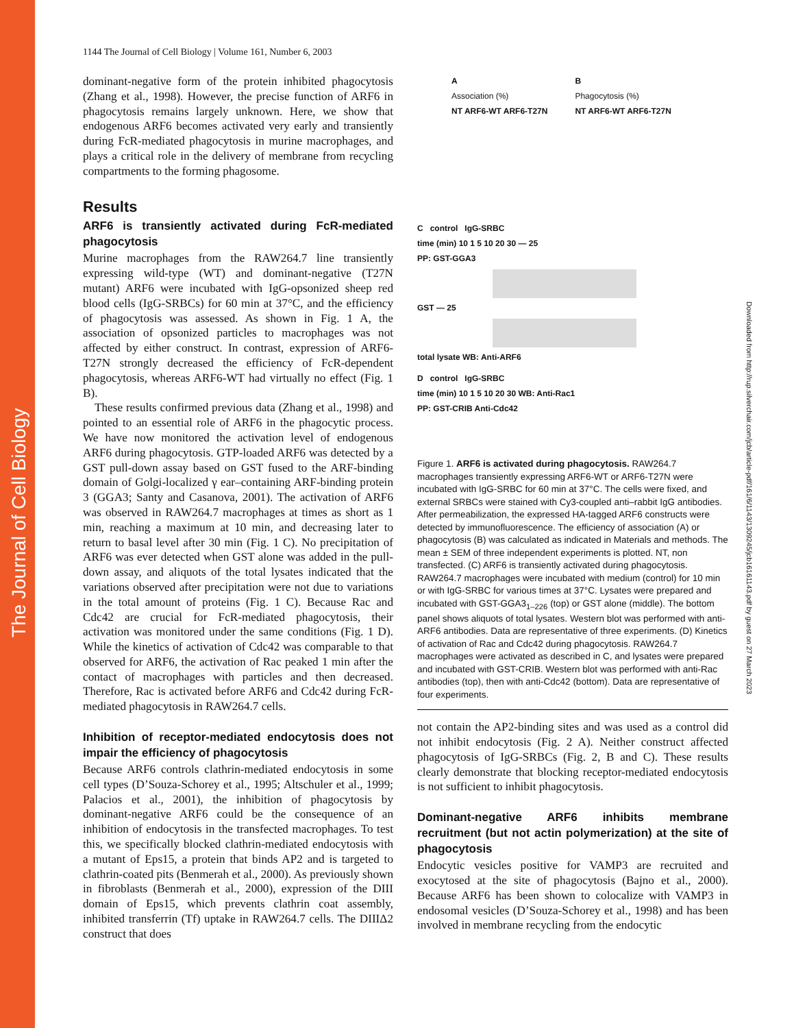The Journal of Cell Biology
Downloaded from http://rup.silverchair.com/jcb/article-pdf/161/6/1143/1309245/jcb16161143.pdf by guest on 27 March 2023
1144 The Journal of Cell Biology | Volume 161, Number 6, 2003
dominant-negative form of the protein inhibited phagocytosis (Zhang et al., 1998). However, the precise function of ARF6 in phagocytosis remains largely unknown. Here, we show that endogenous ARF6 becomes activated very early and transiently during FcR-mediated phagocytosis in murine macrophages, and plays a critical role in the delivery of membrane from recycling compartments to the forming phagosome.
Results
ARF6 is transiently activated during FcR-mediated phagocytosis
Murine macrophages from the RAW264.7 line transiently expressing wild-type (WT) and dominant-negative (T27N mutant) ARF6 were incubated with IgG-opsonized sheep red blood cells (IgG-SRBCs) for 60 min at 37°C, and the efficiency of phagocytosis was assessed. As shown in Fig. 1 A, the association of opsonized particles to macrophages was not affected by either construct. In contrast, expression of ARF6-T27N strongly decreased the efficiency of FcR-dependent phagocytosis, whereas ARF6-WT had virtually no effect (Fig. 1 B).
These results confirmed previous data (Zhang et al., 1998) and pointed to an essential role of ARF6 in the phagocytic process. We have now monitored the activation level of endogenous ARF6 during phagocytosis. GTP-loaded ARF6 was detected by a GST pull-down assay based on GST fused to the ARF-binding domain of Golgi-localized γ ear–containing ARF-binding protein 3 (GGA3; Santy and Casanova, 2001). The activation of ARF6 was observed in RAW264.7 macrophages at times as short as 1 min, reaching a maximum at 10 min, and decreasing later to return to basal level after 30 min (Fig. 1 C). No precipitation of ARF6 was ever detected when GST alone was added in the pull-down assay, and aliquots of the total lysates indicated that the variations observed after precipitation were not due to variations in the total amount of proteins (Fig. 1 C). Because Rac and Cdc42 are crucial for FcR-mediated phagocytosis, their activation was monitored under the same conditions (Fig. 1 D). While the kinetics of activation of Cdc42 was comparable to that observed for ARF6, the activation of Rac peaked 1 min after the contact of macrophages with particles and then decreased. Therefore, Rac is activated before ARF6 and Cdc42 during FcR-mediated phagocytosis in RAW264.7 cells.
Inhibition of receptor-mediated endocytosis does not impair the efficiency of phagocytosis
Because ARF6 controls clathrin-mediated endocytosis in some cell types (D’Souza-Schorey et al., 1995; Altschuler et al., 1999; Palacios et al., 2001), the inhibition of phagocytosis by dominant-negative ARF6 could be the consequence of an inhibition of endocytosis in the transfected macrophages. To test this, we specifically blocked clathrin-mediated endocytosis with a mutant of Eps15, a protein that binds AP2 and is targeted to clathrin-coated pits (Benmerah et al., 2000). As previously shown in fibroblasts (Benmerah et al., 2000), expression of the DIII domain of Eps15, which prevents clathrin coat assembly, inhibited transferrin (Tf) uptake in RAW264.7 cells. The DIIIΔ2 construct that does
A
Association (%)
NT ARF6-WT ARF6-T27N
B
Phagocytosis (%)
NT ARF6-WT ARF6-T27N
C control IgG-SRBC
time (min) 10 1 5 10 20 30 — 25
PP: GST-GGA3
GST — 25
total lysate WB: Anti-ARF6
D control IgG-SRBC
time (min) 10 1 5 10 20 30 WB: Anti-Rac1
PP: GST-CRIB Anti-Cdc42
Figure 1. ARF6 is activated during phagocytosis. RAW264.7 macrophages transiently expressing ARF6-WT or ARF6-T27N were incubated with IgG-SRBC for 60 min at 37°C. The cells were fixed, and external SRBCs were stained with Cy3-coupled anti–rabbit IgG antibodies. After permeabilization, the expressed HA-tagged ARF6 constructs were detected by immunofluorescence. The efficiency of association (A) or phagocytosis (B) was calculated as indicated in Materials and methods. The mean ± SEM of three independent experiments is plotted. NT, non transfected. (C) ARF6 is transiently activated during phagocytosis. RAW264.7 macrophages were incubated with medium (control) for 10 min or with IgG-SRBC for various times at 37°C. Lysates were prepared and incubated with GST-GGA3<sub>1–226</sub> (top) or GST alone (middle). The bottom panel shows aliquots of total lysates. Western blot was performed with anti-ARF6 antibodies. Data are representative of three experiments. (D) Kinetics of activation of Rac and Cdc42 during phagocytosis. RAW264.7 macrophages were activated as described in C, and lysates were prepared and incubated with GST-CRIB. Western blot was performed with anti-Rac antibodies (top), then with anti-Cdc42 (bottom). Data are representative of four experiments.
not contain the AP2-binding sites and was used as a control did not inhibit endocytosis (Fig. 2 A). Neither construct affected phagocytosis of IgG-SRBCs (Fig. 2, B and C). These results clearly demonstrate that blocking receptor-mediated endocytosis is not sufficient to inhibit phagocytosis.
Dominant-negative ARF6 inhibits membrane recruitment (but not actin polymerization) at the site of phagocytosis
Endocytic vesicles positive for VAMP3 are recruited and exocytosed at the site of phagocytosis (Bajno et al., 2000). Because ARF6 has been shown to colocalize with VAMP3 in endosomal vesicles (D’Souza-Schorey et al., 1998) and has been involved in membrane recycling from the endocytic